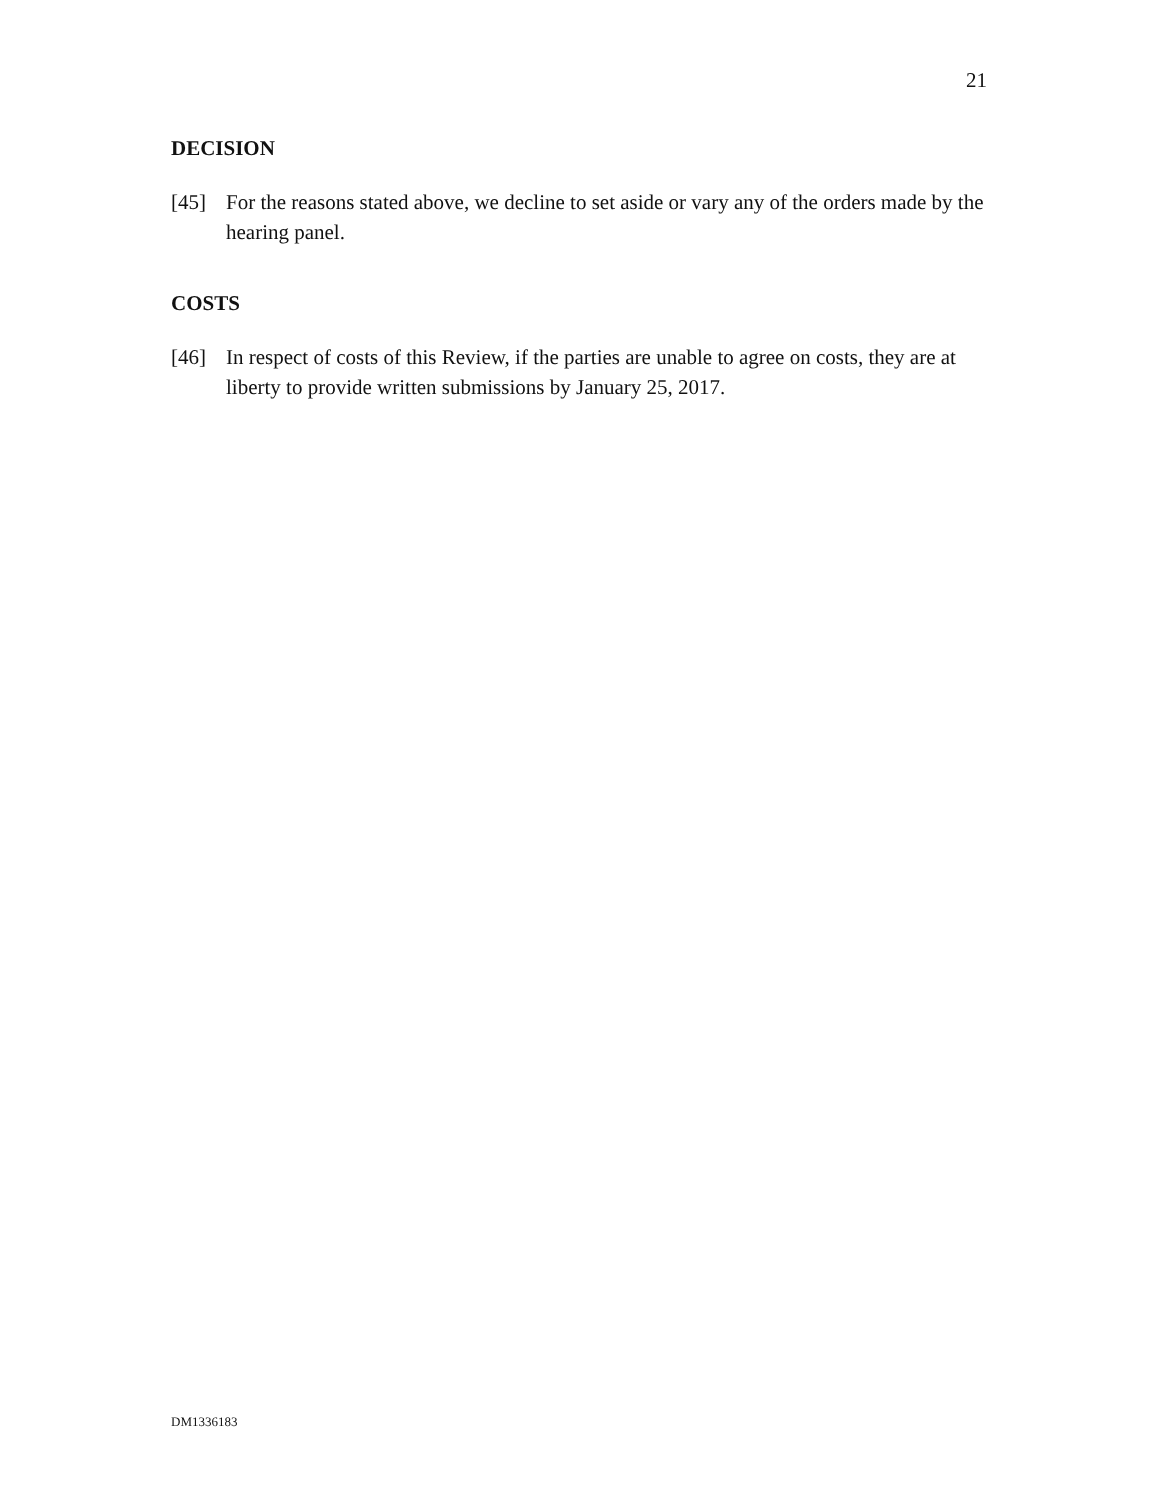21
DECISION
[45] For the reasons stated above, we decline to set aside or vary any of the orders made by the hearing panel.
COSTS
[46] In respect of costs of this Review, if the parties are unable to agree on costs, they are at liberty to provide written submissions by January 25, 2017.
DM1336183